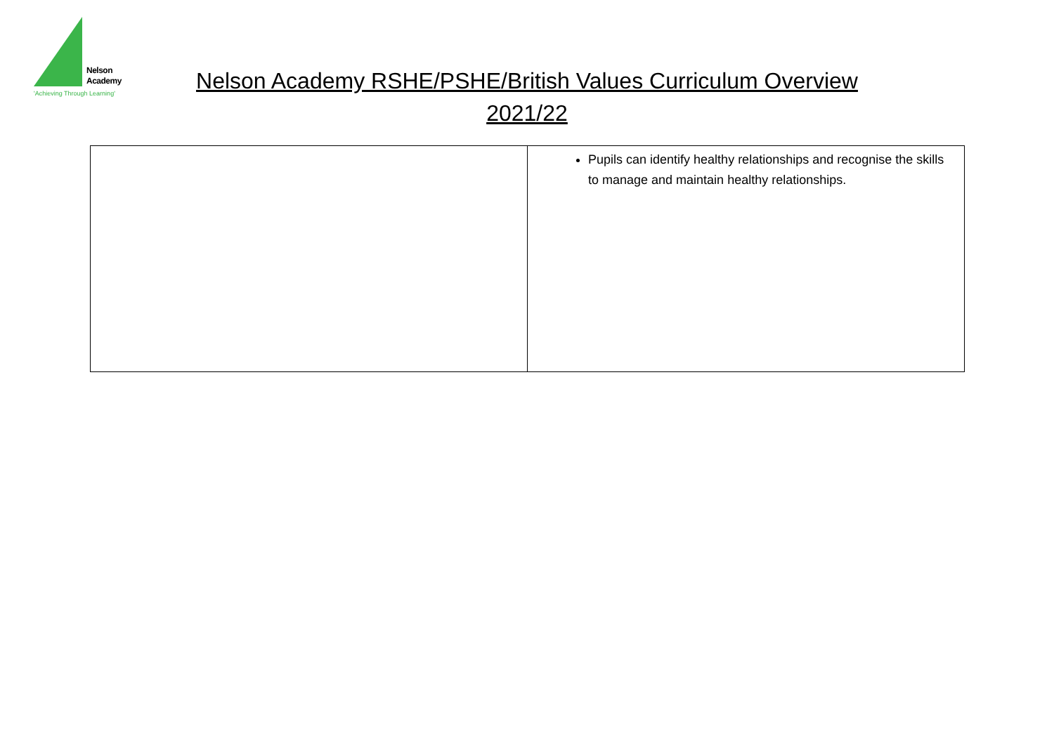Nelson
Academy
'Achieving Through Learning'
Nelson Academy RSHE/PSHE/British Values Curriculum Overview
2021/22
| | Pupils can identify healthy relationships and recognise the skills to manage and maintain healthy relationships. |